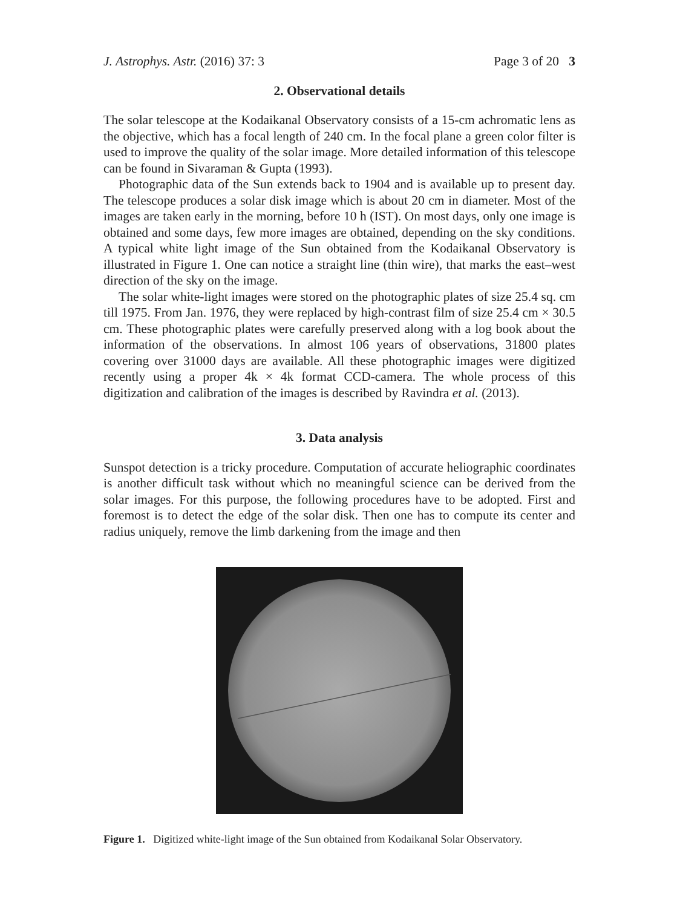J. Astrophys. Astr. (2016) 37: 3 Page 3 of 20 3
2. Observational details
The solar telescope at the Kodaikanal Observatory consists of a 15-cm achromatic lens as the objective, which has a focal length of 240 cm. In the focal plane a green color filter is used to improve the quality of the solar image. More detailed information of this telescope can be found in Sivaraman & Gupta (1993).
Photographic data of the Sun extends back to 1904 and is available up to present day. The telescope produces a solar disk image which is about 20 cm in diameter. Most of the images are taken early in the morning, before 10 h (IST). On most days, only one image is obtained and some days, few more images are obtained, depending on the sky conditions. A typical white light image of the Sun obtained from the Kodaikanal Observatory is illustrated in Figure 1. One can notice a straight line (thin wire), that marks the east–west direction of the sky on the image.
The solar white-light images were stored on the photographic plates of size 25.4 sq. cm till 1975. From Jan. 1976, they were replaced by high-contrast film of size 25.4 cm × 30.5 cm. These photographic plates were carefully preserved along with a log book about the information of the observations. In almost 106 years of observations, 31800 plates covering over 31000 days are available. All these photographic images were digitized recently using a proper 4k × 4k format CCD-camera. The whole process of this digitization and calibration of the images is described by Ravindra et al. (2013).
3. Data analysis
Sunspot detection is a tricky procedure. Computation of accurate heliographic coordinates is another difficult task without which no meaningful science can be derived from the solar images. For this purpose, the following procedures have to be adopted. First and foremost is to detect the edge of the solar disk. Then one has to compute its center and radius uniquely, remove the limb darkening from the image and then
Figure 1. Digitized white-light image of the Sun obtained from Kodaikanal Solar Observatory.